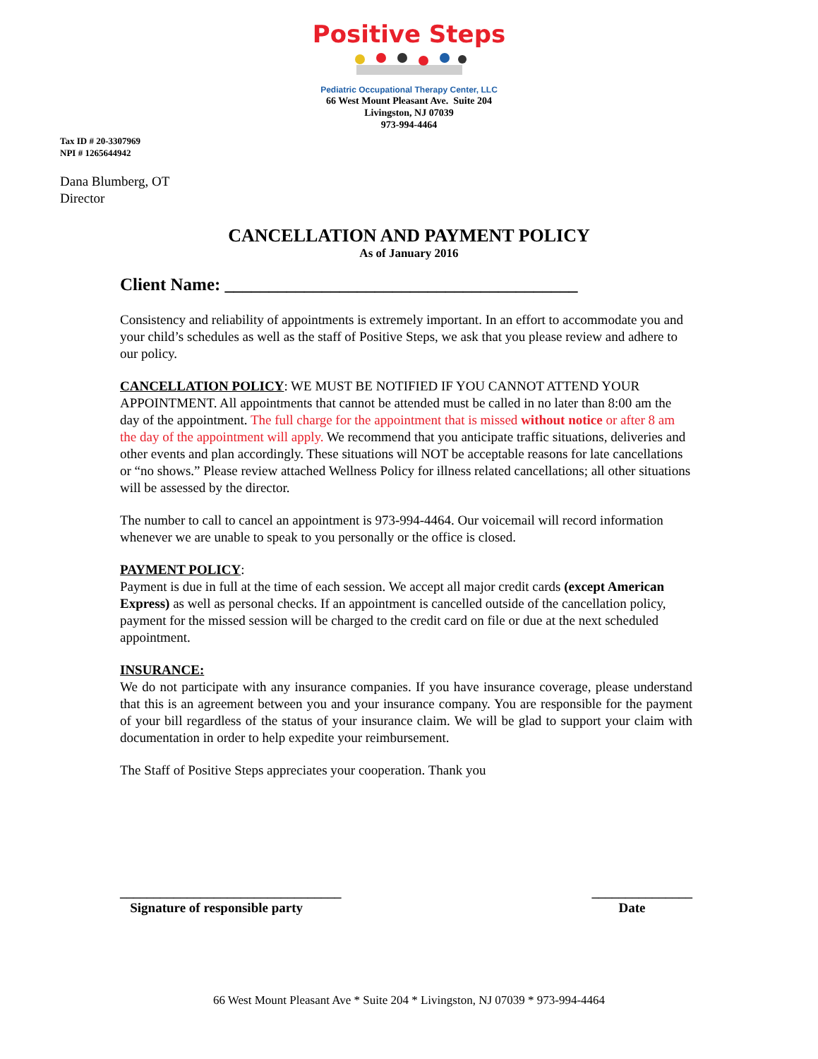Positive Steps
Pediatric Occupational Therapy Center, LLC
66 West Mount Pleasant Ave. Suite 204
Livingston, NJ 07039
973-994-4464
Tax ID # 20-3307969
NPI # 1265644942
Dana Blumberg, OT
Director
CANCELLATION AND PAYMENT POLICY
As of January 2016
Client Name: ________________________________________
Consistency and reliability of appointments is extremely important. In an effort to accommodate you and your child’s schedules as well as the staff of Positive Steps, we ask that you please review and adhere to our policy.
CANCELLATION POLICY: WE MUST BE NOTIFIED IF YOU CANNOT ATTEND YOUR APPOINTMENT. All appointments that cannot be attended must be called in no later than 8:00 am the day of the appointment. The full charge for the appointment that is missed without notice or after 8 am the day of the appointment will apply. We recommend that you anticipate traffic situations, deliveries and other events and plan accordingly. These situations will NOT be acceptable reasons for late cancellations or “no shows.” Please review attached Wellness Policy for illness related cancellations; all other situations will be assessed by the director.
The number to call to cancel an appointment is 973-994-4464. Our voicemail will record information whenever we are unable to speak to you personally or the office is closed.
PAYMENT POLICY:
Payment is due in full at the time of each session. We accept all major credit cards (except American Express) as well as personal checks. If an appointment is cancelled outside of the cancellation policy, payment for the missed session will be charged to the credit card on file or due at the next scheduled appointment.
INSURANCE:
We do not participate with any insurance companies. If you have insurance coverage, please understand that this is an agreement between you and your insurance company. You are responsible for the payment of your bill regardless of the status of your insurance claim. We will be glad to support your claim with documentation in order to help expedite your reimbursement.
The Staff of Positive Steps appreciates your cooperation. Thank you
_________________________________
Signature of responsible party
_______________
Date
66 West Mount Pleasant Ave * Suite 204 * Livingston, NJ 07039 * 973-994-4464